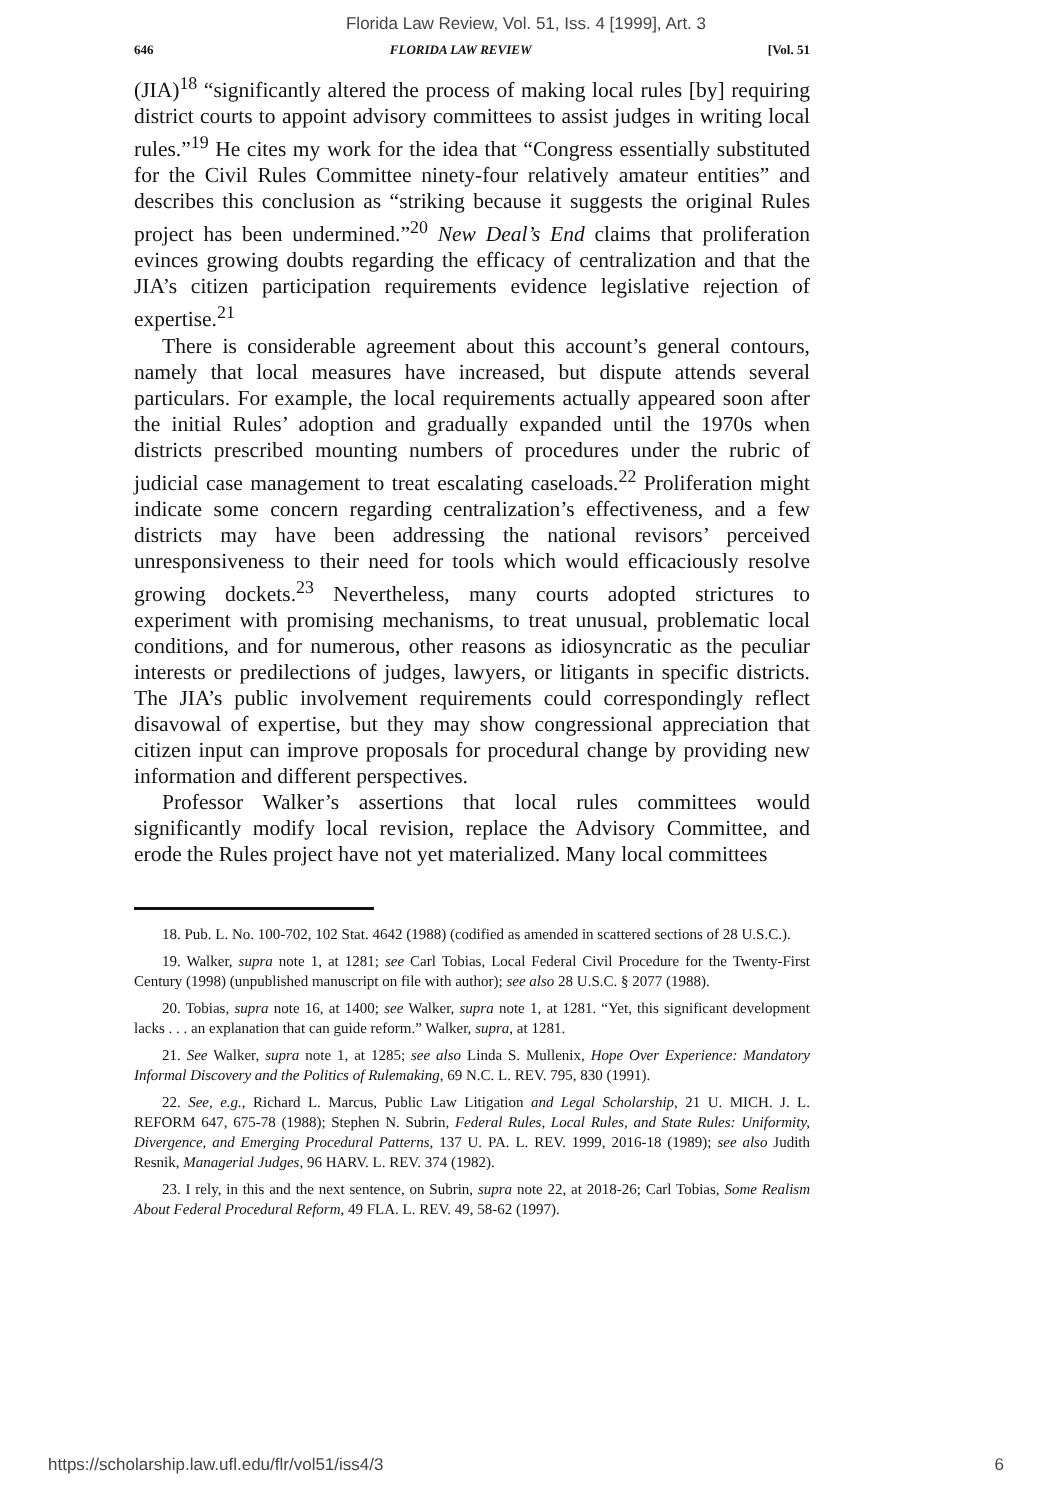Florida Law Review, Vol. 51, Iss. 4 [1999], Art. 3
646 FLORIDA LAW REVIEW [Vol. 51
(JIA)<sup>18</sup> “significantly altered the process of making local rules [by] requiring district courts to appoint advisory committees to assist judges in writing local rules.”<sup>19</sup> He cites my work for the idea that “Congress essentially substituted for the Civil Rules Committee ninety-four relatively amateur entities” and describes this conclusion as “striking because it suggests the original Rules project has been undermined.”<sup>20</sup> New Deal’s End claims that proliferation evinces growing doubts regarding the efficacy of centralization and that the JIA’s citizen participation requirements evidence legislative rejection of expertise.<sup>21</sup>
There is considerable agreement about this account’s general contours, namely that local measures have increased, but dispute attends several particulars. For example, the local requirements actually appeared soon after the initial Rules’ adoption and gradually expanded until the 1970s when districts prescribed mounting numbers of procedures under the rubric of judicial case management to treat escalating caseloads.<sup>22</sup> Proliferation might indicate some concern regarding centralization’s effectiveness, and a few districts may have been addressing the national revisors’ perceived unresponsiveness to their need for tools which would efficaciously resolve growing dockets.<sup>23</sup> Nevertheless, many courts adopted strictures to experiment with promising mechanisms, to treat unusual, problematic local conditions, and for numerous, other reasons as idiosyncratic as the peculiar interests or predilections of judges, lawyers, or litigants in specific districts. The JIA’s public involvement requirements could correspondingly reflect disavowal of expertise, but they may show congressional appreciation that citizen input can improve proposals for procedural change by providing new information and different perspectives.
Professor Walker’s assertions that local rules committees would significantly modify local revision, replace the Advisory Committee, and erode the Rules project have not yet materialized. Many local committees
18. Pub. L. No. 100-702, 102 Stat. 4642 (1988) (codified as amended in scattered sections of 28 U.S.C.).
19. Walker, supra note 1, at 1281; see Carl Tobias, Local Federal Civil Procedure for the Twenty-First Century (1998) (unpublished manuscript on file with author); see also 28 U.S.C. § 2077 (1988).
20. Tobias, supra note 16, at 1400; see Walker, supra note 1, at 1281. “Yet, this significant development lacks . . . an explanation that can guide reform.” Walker, supra, at 1281.
21. See Walker, supra note 1, at 1285; see also Linda S. Mullenix, Hope Over Experience: Mandatory Informal Discovery and the Politics of Rulemaking, 69 N.C. L. REV. 795, 830 (1991).
22. See, e.g., Richard L. Marcus, Public Law Litigation and Legal Scholarship, 21 U. MICH. J. L. REFORM 647, 675-78 (1988); Stephen N. Subrin, Federal Rules, Local Rules, and State Rules: Uniformity, Divergence, and Emerging Procedural Patterns, 137 U. PA. L. REV. 1999, 2016-18 (1989); see also Judith Resnik, Managerial Judges, 96 HARV. L. REV. 374 (1982).
23. I rely, in this and the next sentence, on Subrin, supra note 22, at 2018-26; Carl Tobias, Some Realism About Federal Procedural Reform, 49 FLA. L. REV. 49, 58-62 (1997).
https://scholarship.law.ufl.edu/flr/vol51/iss4/3 6